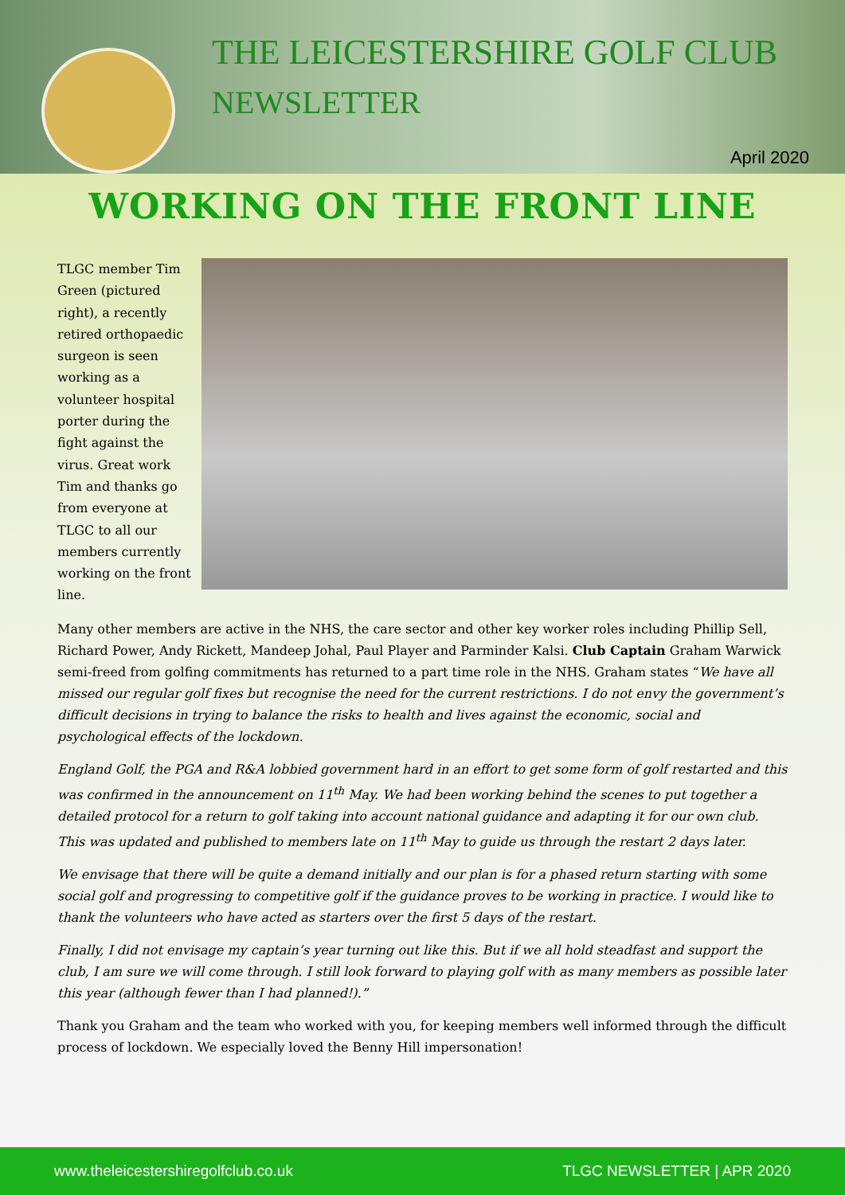THE LEICESTERSHIRE GOLF CLUB
NEWSLETTER
April 2020
WORKING ON THE FRONT LINE
TLGC member Tim Green (pictured right), a recently retired orthopaedic surgeon is seen working as a volunteer hospital porter during the fight against the virus. Great work Tim and thanks go from everyone at TLGC to all our members currently working on the front line.
Many other members are active in the NHS, the care sector and other key worker roles including Phillip Sell, Richard Power, Andy Rickett, Mandeep Johal, Paul Player and Parminder Kalsi. Club Captain Graham Warwick semi-freed from golfing commitments has returned to a part time role in the NHS. Graham states “We have all missed our regular golf fixes but recognise the need for the current restrictions. I do not envy the government’s difficult decisions in trying to balance the risks to health and lives against the economic, social and psychological effects of the lockdown.
England Golf, the PGA and R&A lobbied government hard in an effort to get some form of golf restarted and this was confirmed in the announcement on 11<sup>th</sup> May. We had been working behind the scenes to put together a detailed protocol for a return to golf taking into account national guidance and adapting it for our own club. This was updated and published to members late on 11<sup>th</sup> May to guide us through the restart 2 days later.
We envisage that there will be quite a demand initially and our plan is for a phased return starting with some social golf and progressing to competitive golf if the guidance proves to be working in practice. I would like to thank the volunteers who have acted as starters over the first 5 days of the restart.
Finally, I did not envisage my captain’s year turning out like this. But if we all hold steadfast and support the club, I am sure we will come through. I still look forward to playing golf with as many members as possible later this year (although fewer than I had planned!).”
Thank you Graham and the team who worked with you, for keeping members well informed through the difficult process of lockdown. We especially loved the Benny Hill impersonation!
www.theleicestershiregolfclub.co.uk TLGC NEWSLETTER | APR 2020